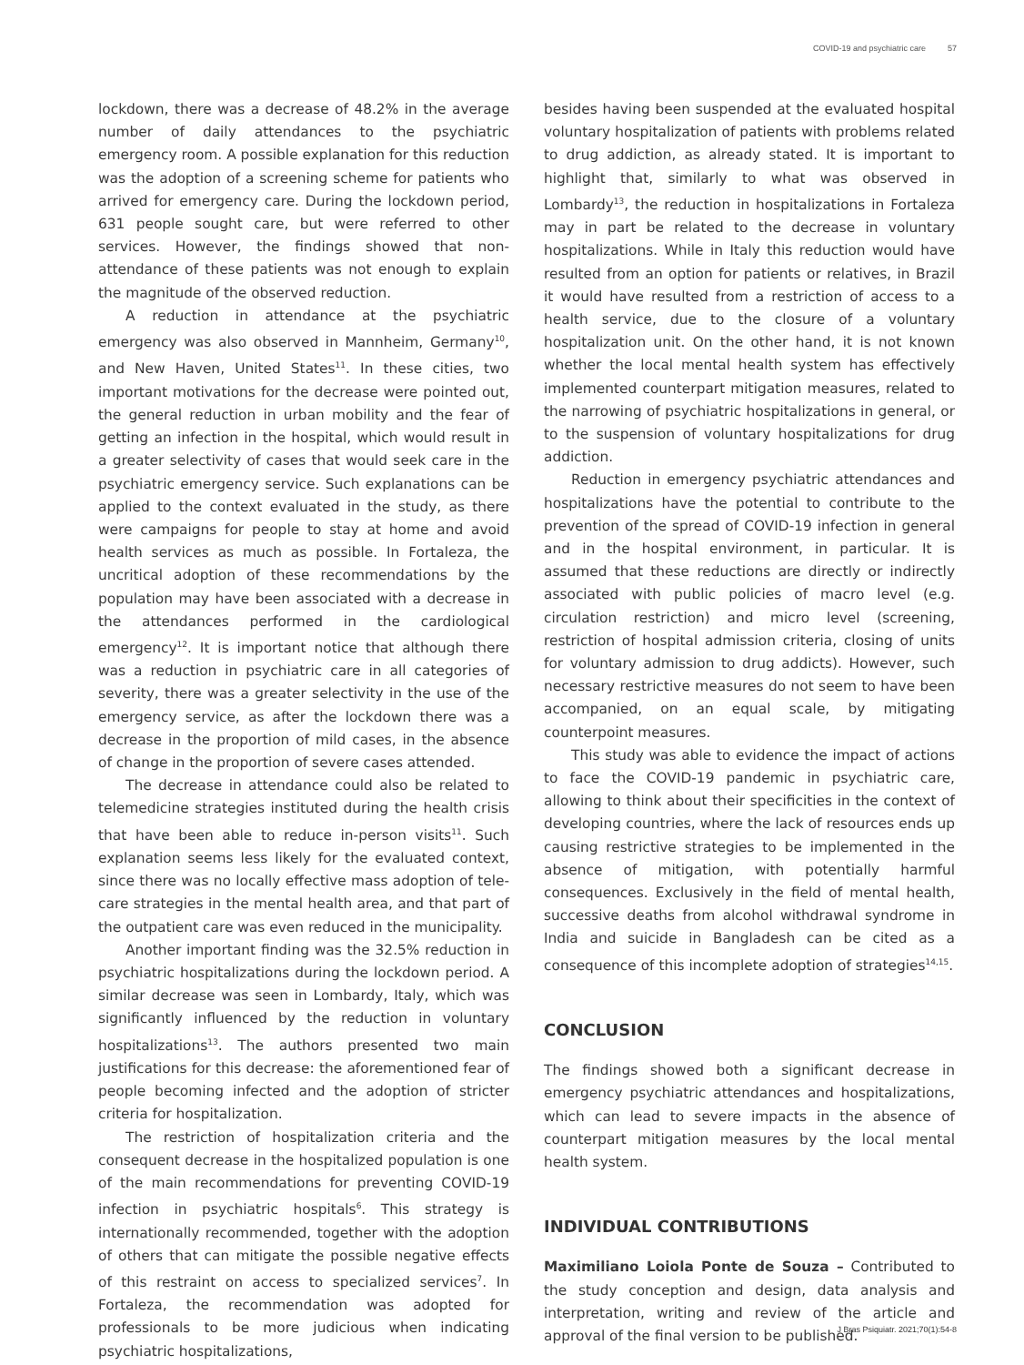COVID-19 and psychiatric care 57
lockdown, there was a decrease of 48.2% in the average number of daily attendances to the psychiatric emergency room. A possible explanation for this reduction was the adoption of a screening scheme for patients who arrived for emergency care. During the lockdown period, 631 people sought care, but were referred to other services. However, the findings showed that non-attendance of these patients was not enough to explain the magnitude of the observed reduction.
A reduction in attendance at the psychiatric emergency was also observed in Mannheim, Germany<sup>10</sup>, and New Haven, United States<sup>11</sup>. In these cities, two important motivations for the decrease were pointed out, the general reduction in urban mobility and the fear of getting an infection in the hospital, which would result in a greater selectivity of cases that would seek care in the psychiatric emergency service. Such explanations can be applied to the context evaluated in the study, as there were campaigns for people to stay at home and avoid health services as much as possible. In Fortaleza, the uncritical adoption of these recommendations by the population may have been associated with a decrease in the attendances performed in the cardiological emergency<sup>12</sup>. It is important notice that although there was a reduction in psychiatric care in all categories of severity, there was a greater selectivity in the use of the emergency service, as after the lockdown there was a decrease in the proportion of mild cases, in the absence of change in the proportion of severe cases attended.
The decrease in attendance could also be related to telemedicine strategies instituted during the health crisis that have been able to reduce in-person visits<sup>11</sup>. Such explanation seems less likely for the evaluated context, since there was no locally effective mass adoption of tele-care strategies in the mental health area, and that part of the outpatient care was even reduced in the municipality.
Another important finding was the 32.5% reduction in psychiatric hospitalizations during the lockdown period. A similar decrease was seen in Lombardy, Italy, which was significantly influenced by the reduction in voluntary hospitalizations<sup>13</sup>. The authors presented two main justifications for this decrease: the aforementioned fear of people becoming infected and the adoption of stricter criteria for hospitalization.
The restriction of hospitalization criteria and the consequent decrease in the hospitalized population is one of the main recommendations for preventing COVID-19 infection in psychiatric hospitals<sup>6</sup>. This strategy is internationally recommended, together with the adoption of others that can mitigate the possible negative effects of this restraint on access to specialized services<sup>7</sup>. In Fortaleza, the recommendation was adopted for professionals to be more judicious when indicating psychiatric hospitalizations,
besides having been suspended at the evaluated hospital voluntary hospitalization of patients with problems related to drug addiction, as already stated. It is important to highlight that, similarly to what was observed in Lombardy<sup>13</sup>, the reduction in hospitalizations in Fortaleza may in part be related to the decrease in voluntary hospitalizations. While in Italy this reduction would have resulted from an option for patients or relatives, in Brazil it would have resulted from a restriction of access to a health service, due to the closure of a voluntary hospitalization unit. On the other hand, it is not known whether the local mental health system has effectively implemented counterpart mitigation measures, related to the narrowing of psychiatric hospitalizations in general, or to the suspension of voluntary hospitalizations for drug addiction.
Reduction in emergency psychiatric attendances and hospitalizations have the potential to contribute to the prevention of the spread of COVID-19 infection in general and in the hospital environment, in particular. It is assumed that these reductions are directly or indirectly associated with public policies of macro level (e.g. circulation restriction) and micro level (screening, restriction of hospital admission criteria, closing of units for voluntary admission to drug addicts). However, such necessary restrictive measures do not seem to have been accompanied, on an equal scale, by mitigating counterpoint measures.
This study was able to evidence the impact of actions to face the COVID-19 pandemic in psychiatric care, allowing to think about their specificities in the context of developing countries, where the lack of resources ends up causing restrictive strategies to be implemented in the absence of mitigation, with potentially harmful consequences. Exclusively in the field of mental health, successive deaths from alcohol withdrawal syndrome in India and suicide in Bangladesh can be cited as a consequence of this incomplete adoption of strategies<sup>14,15</sup>.
CONCLUSION
The findings showed both a significant decrease in emergency psychiatric attendances and hospitalizations, which can lead to severe impacts in the absence of counterpart mitigation measures by the local mental health system.
INDIVIDUAL CONTRIBUTIONS
Maximiliano Loiola Ponte de Souza – Contributed to the study conception and design, data analysis and interpretation, writing and review of the article and approval of the final version to be published.
J Bras Psiquiatr. 2021;70(1):54-8